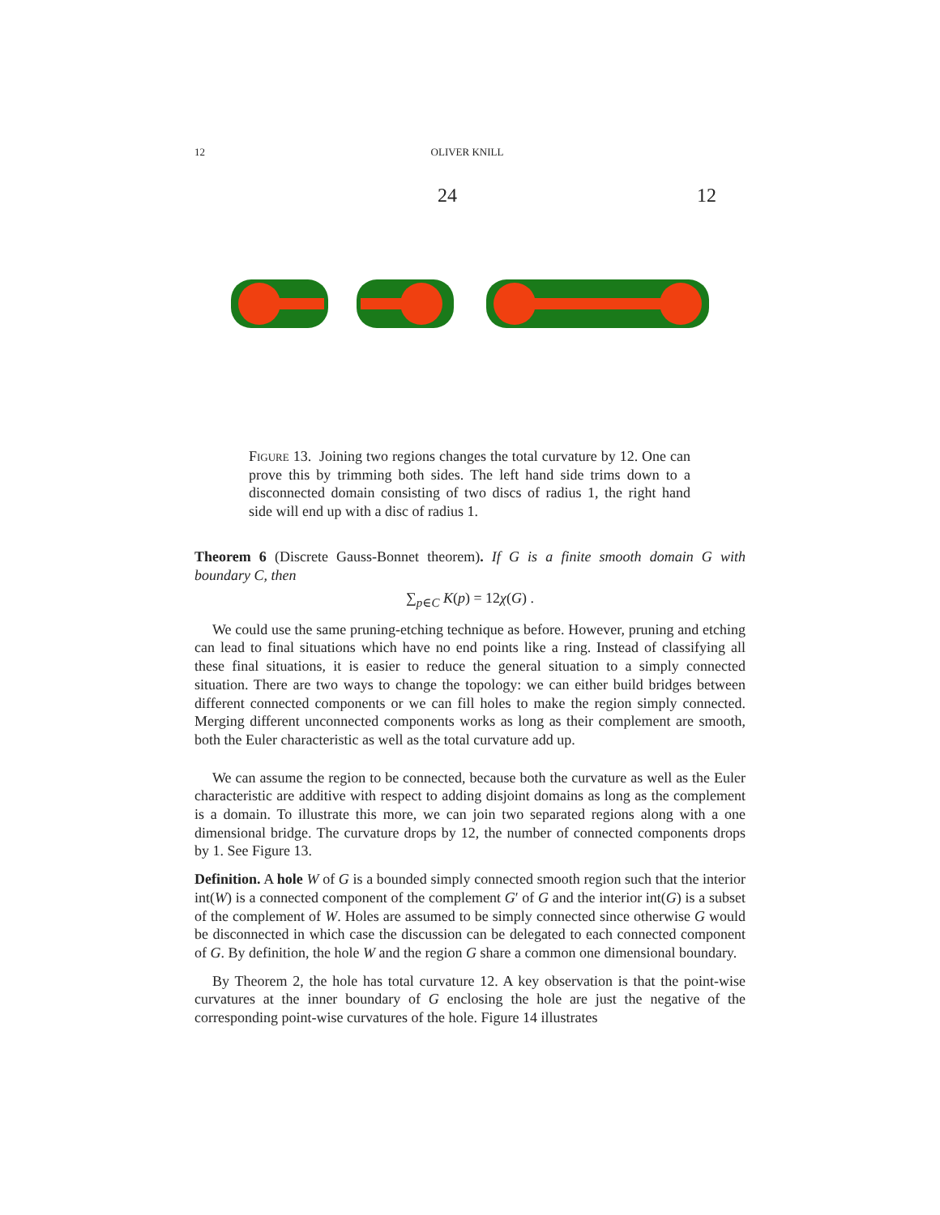12 OLIVER KNILL
24 12
Figure 13. Joining two regions changes the total curvature by 12. One can prove this by trimming both sides. The left hand side trims down to a disconnected domain consisting of two discs of radius 1, the right hand side will end up with a disc of radius 1.
Theorem 6 (Discrete Gauss-Bonnet theorem). If G is a finite smooth domain G with boundary C, then
∑<sub>p∈C</sub> K(p) = 12χ(G) .
We could use the same pruning-etching technique as before. However, pruning and etching can lead to final situations which have no end points like a ring. Instead of classifying all these final situations, it is easier to reduce the general situation to a simply connected situation. There are two ways to change the topology: we can either build bridges between different connected components or we can fill holes to make the region simply connected. Merging different unconnected components works as long as their complement are smooth, both the Euler characteristic as well as the total curvature add up.
We can assume the region to be connected, because both the curvature as well as the Euler characteristic are additive with respect to adding disjoint domains as long as the complement is a domain. To illustrate this more, we can join two separated regions along with a one dimensional bridge. The curvature drops by 12, the number of connected components drops by 1. See Figure 13.
Definition. A hole W of G is a bounded simply connected smooth region such that the interior int(W) is a connected component of the complement G′ of G and the interior int(G) is a subset of the complement of W. Holes are assumed to be simply connected since otherwise G would be disconnected in which case the discussion can be delegated to each connected component of G. By definition, the hole W and the region G share a common one dimensional boundary.
By Theorem 2, the hole has total curvature 12. A key observation is that the point-wise curvatures at the inner boundary of G enclosing the hole are just the negative of the corresponding point-wise curvatures of the hole. Figure 14 illustrates